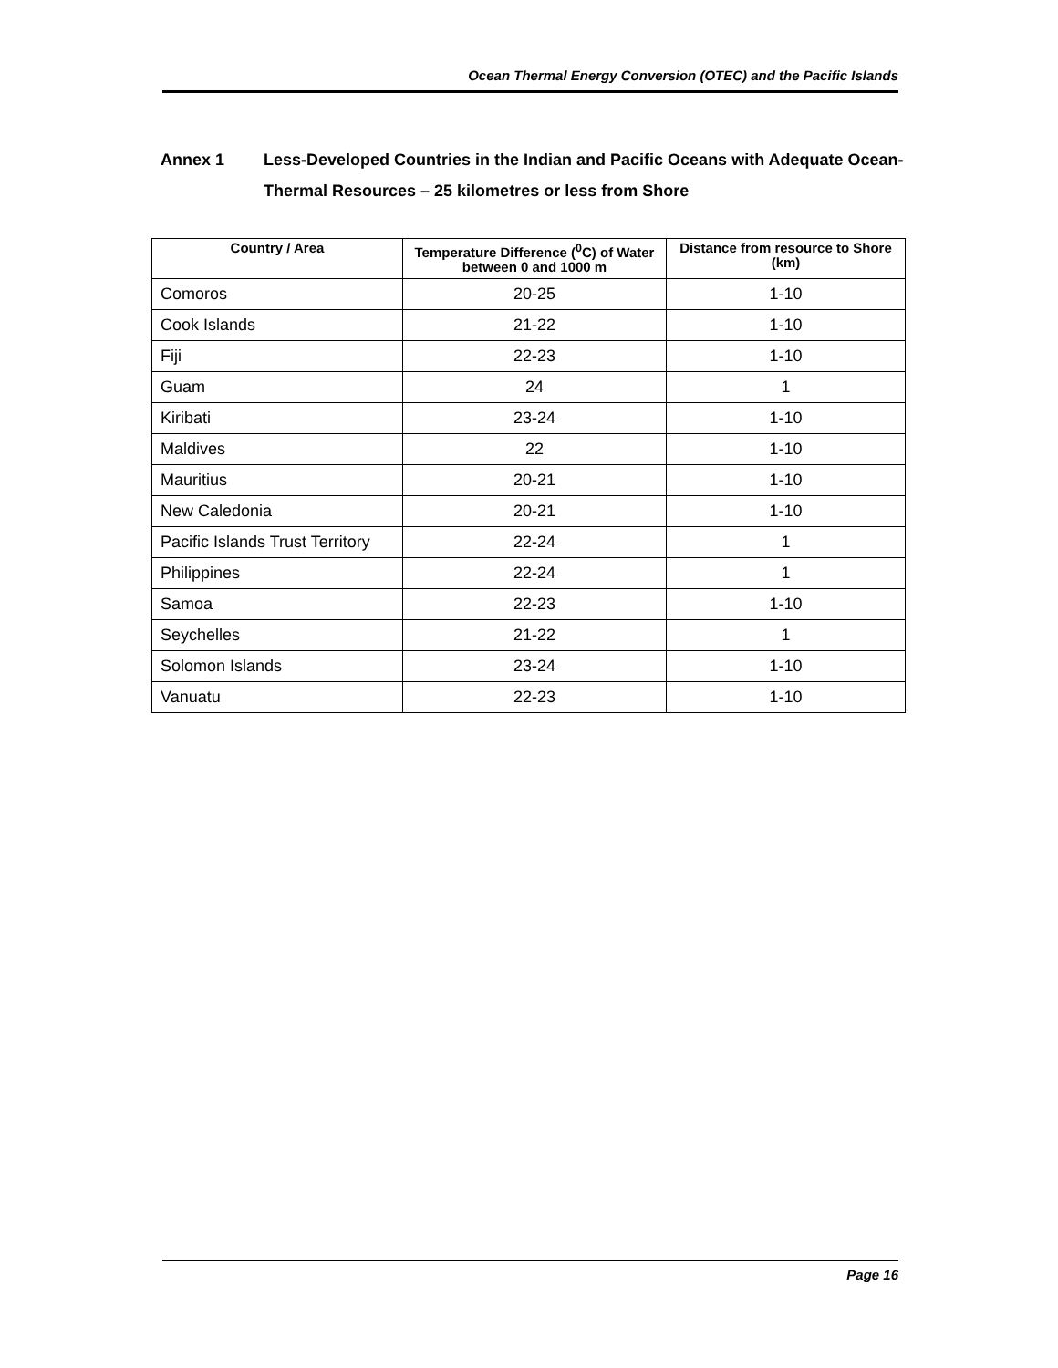Ocean Thermal Energy Conversion (OTEC) and the Pacific Islands
Annex 1 Less-Developed Countries in the Indian and Pacific Oceans with Adequate Ocean-Thermal Resources – 25 kilometres or less from Shore
| Country / Area | Temperature Difference (<sup>0</sup>C) of Water between 0 and 1000 m | Distance from resource to Shore (km) |
| --- | --- | --- |
| Comoros | 20-25 | 1-10 |
| Cook Islands | 21-22 | 1-10 |
| Fiji | 22-23 | 1-10 |
| Guam | 24 | 1 |
| Kiribati | 23-24 | 1-10 |
| Maldives | 22 | 1-10 |
| Mauritius | 20-21 | 1-10 |
| New Caledonia | 20-21 | 1-10 |
| Pacific Islands Trust Territory | 22-24 | 1 |
| Philippines | 22-24 | 1 |
| Samoa | 22-23 | 1-10 |
| Seychelles | 21-22 | 1 |
| Solomon Islands | 23-24 | 1-10 |
| Vanuatu | 22-23 | 1-10 |
Page 16